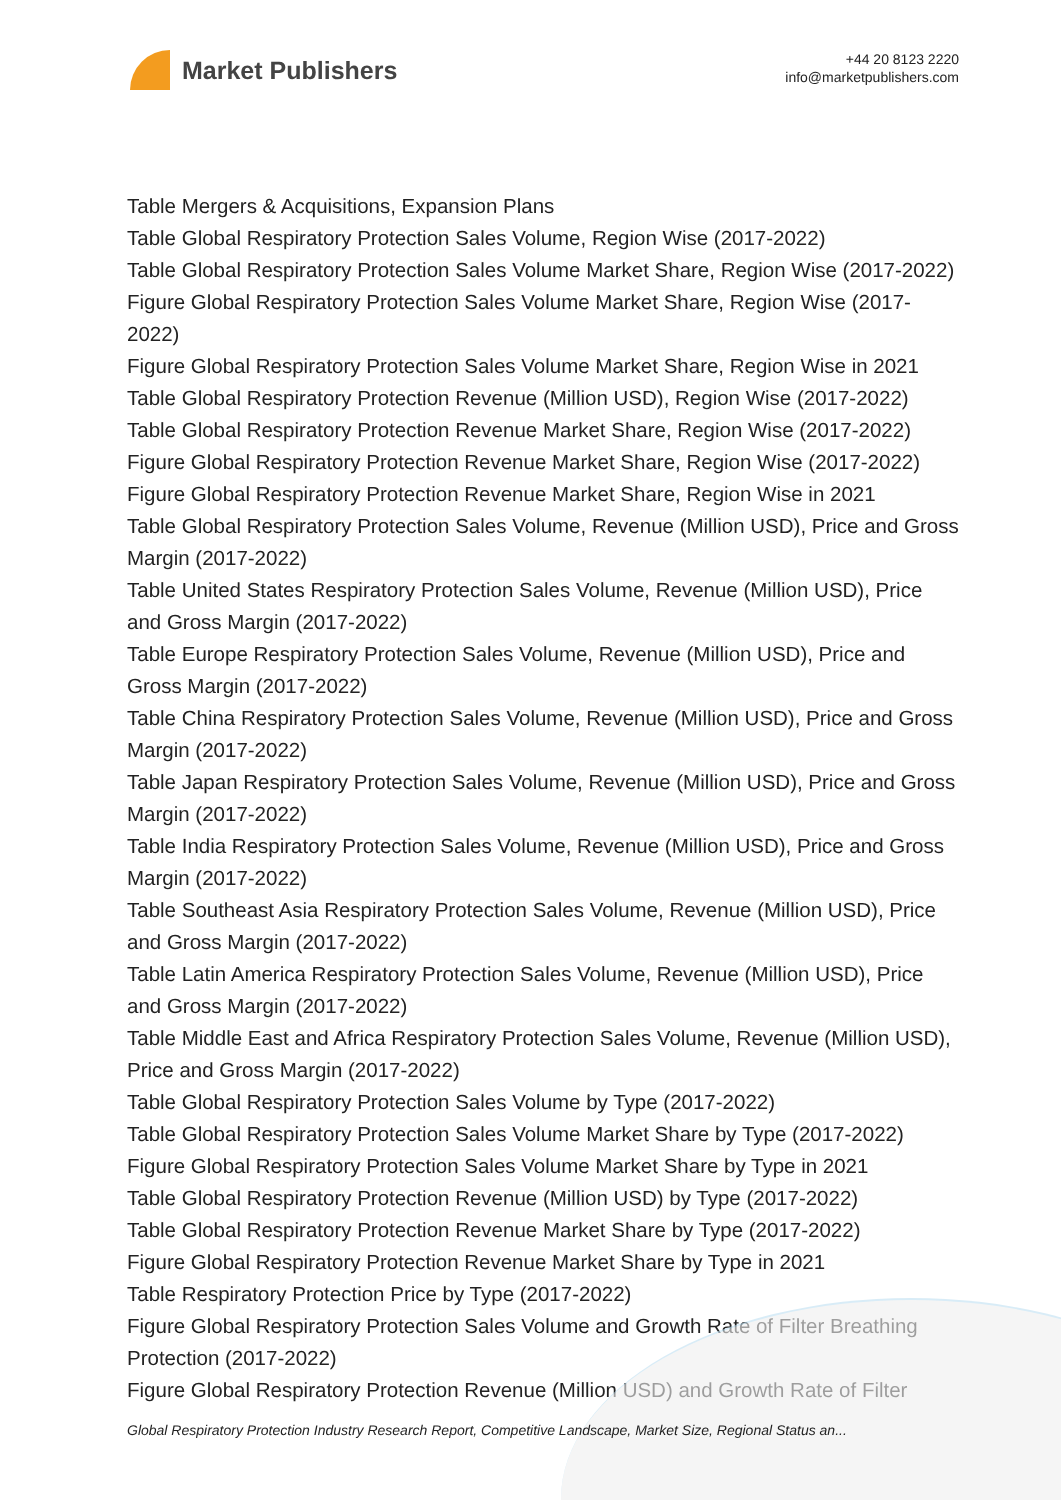Market Publishers
+44 20 8123 2220
info@marketpublishers.com
Table Mergers & Acquisitions, Expansion Plans
Table Global Respiratory Protection Sales Volume, Region Wise (2017-2022)
Table Global Respiratory Protection Sales Volume Market Share, Region Wise (2017-2022)
Figure Global Respiratory Protection Sales Volume Market Share, Region Wise (2017-2022)
Figure Global Respiratory Protection Sales Volume Market Share, Region Wise in 2021
Table Global Respiratory Protection Revenue (Million USD), Region Wise (2017-2022)
Table Global Respiratory Protection Revenue Market Share, Region Wise (2017-2022)
Figure Global Respiratory Protection Revenue Market Share, Region Wise (2017-2022)
Figure Global Respiratory Protection Revenue Market Share, Region Wise in 2021
Table Global Respiratory Protection Sales Volume, Revenue (Million USD), Price and Gross Margin (2017-2022)
Table United States Respiratory Protection Sales Volume, Revenue (Million USD), Price and Gross Margin (2017-2022)
Table Europe Respiratory Protection Sales Volume, Revenue (Million USD), Price and Gross Margin (2017-2022)
Table China Respiratory Protection Sales Volume, Revenue (Million USD), Price and Gross Margin (2017-2022)
Table Japan Respiratory Protection Sales Volume, Revenue (Million USD), Price and Gross Margin (2017-2022)
Table India Respiratory Protection Sales Volume, Revenue (Million USD), Price and Gross Margin (2017-2022)
Table Southeast Asia Respiratory Protection Sales Volume, Revenue (Million USD), Price and Gross Margin (2017-2022)
Table Latin America Respiratory Protection Sales Volume, Revenue (Million USD), Price and Gross Margin (2017-2022)
Table Middle East and Africa Respiratory Protection Sales Volume, Revenue (Million USD), Price and Gross Margin (2017-2022)
Table Global Respiratory Protection Sales Volume by Type (2017-2022)
Table Global Respiratory Protection Sales Volume Market Share by Type (2017-2022)
Figure Global Respiratory Protection Sales Volume Market Share by Type in 2021
Table Global Respiratory Protection Revenue (Million USD) by Type (2017-2022)
Table Global Respiratory Protection Revenue Market Share by Type (2017-2022)
Figure Global Respiratory Protection Revenue Market Share by Type in 2021
Table Respiratory Protection Price by Type (2017-2022)
Figure Global Respiratory Protection Sales Volume and Growth Rate of Filter Breathing Protection (2017-2022)
Figure Global Respiratory Protection Revenue (Million USD) and Growth Rate of Filter
Global Respiratory Protection Industry Research Report, Competitive Landscape, Market Size, Regional Status an...